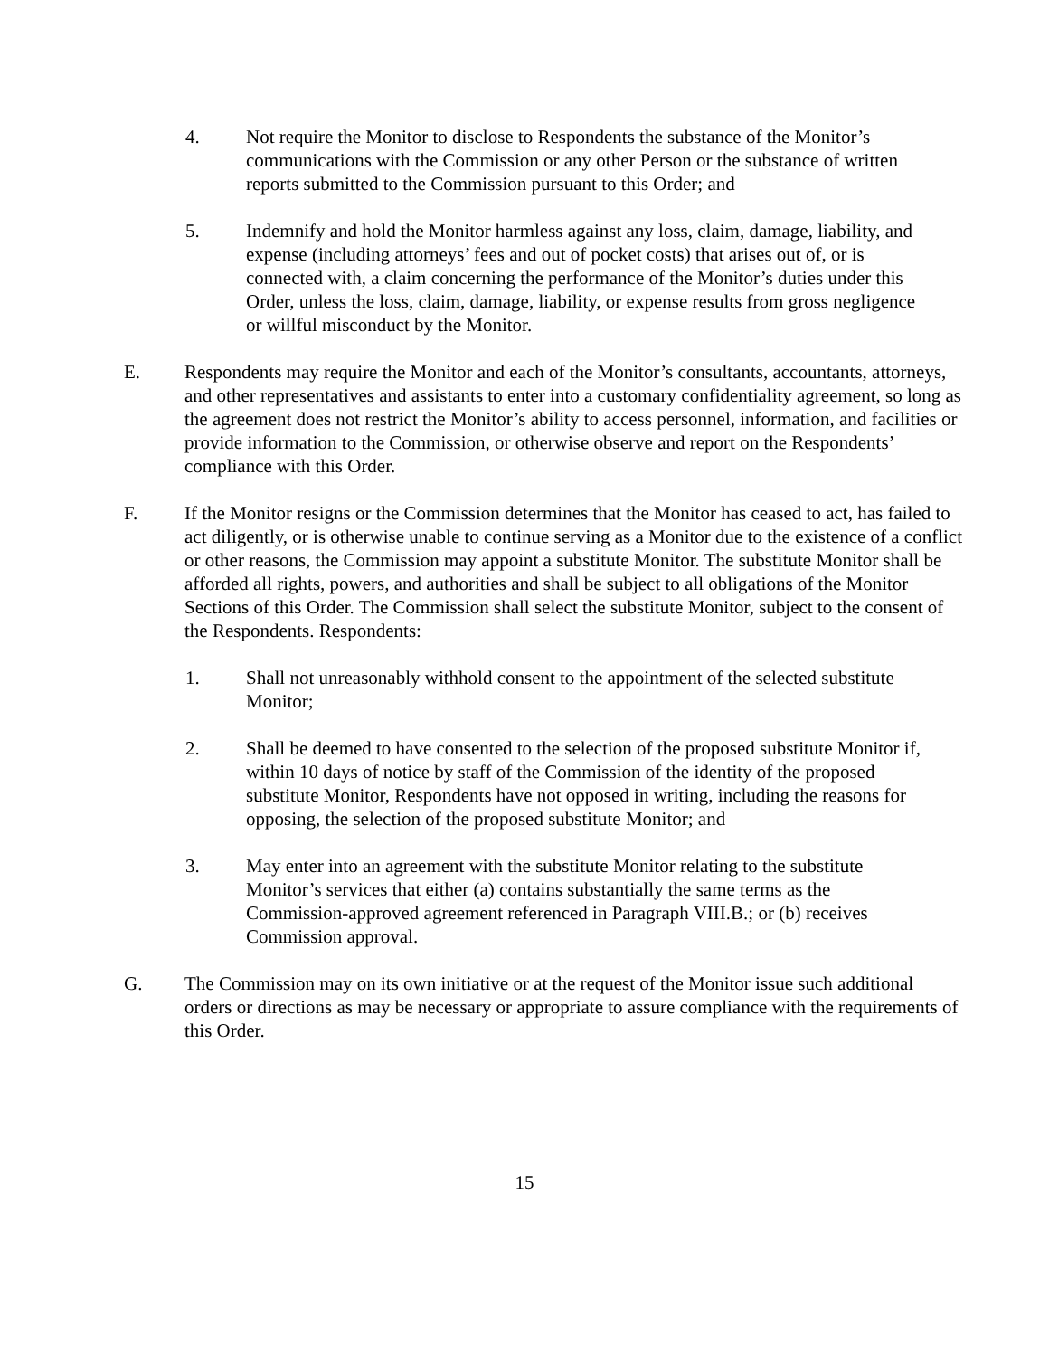4. Not require the Monitor to disclose to Respondents the substance of the Monitor’s communications with the Commission or any other Person or the substance of written reports submitted to the Commission pursuant to this Order; and
5. Indemnify and hold the Monitor harmless against any loss, claim, damage, liability, and expense (including attorneys’ fees and out of pocket costs) that arises out of, or is connected with, a claim concerning the performance of the Monitor’s duties under this Order, unless the loss, claim, damage, liability, or expense results from gross negligence or willful misconduct by the Monitor.
E. Respondents may require the Monitor and each of the Monitor’s consultants, accountants, attorneys, and other representatives and assistants to enter into a customary confidentiality agreement, so long as the agreement does not restrict the Monitor’s ability to access personnel, information, and facilities or provide information to the Commission, or otherwise observe and report on the Respondents’ compliance with this Order.
F. If the Monitor resigns or the Commission determines that the Monitor has ceased to act, has failed to act diligently, or is otherwise unable to continue serving as a Monitor due to the existence of a conflict or other reasons, the Commission may appoint a substitute Monitor. The substitute Monitor shall be afforded all rights, powers, and authorities and shall be subject to all obligations of the Monitor Sections of this Order. The Commission shall select the substitute Monitor, subject to the consent of the Respondents. Respondents:
1. Shall not unreasonably withhold consent to the appointment of the selected substitute Monitor;
2. Shall be deemed to have consented to the selection of the proposed substitute Monitor if, within 10 days of notice by staff of the Commission of the identity of the proposed substitute Monitor, Respondents have not opposed in writing, including the reasons for opposing, the selection of the proposed substitute Monitor; and
3. May enter into an agreement with the substitute Monitor relating to the substitute Monitor’s services that either (a) contains substantially the same terms as the Commission-approved agreement referenced in Paragraph VIII.B.; or (b) receives Commission approval.
G. The Commission may on its own initiative or at the request of the Monitor issue such additional orders or directions as may be necessary or appropriate to assure compliance with the requirements of this Order.
15